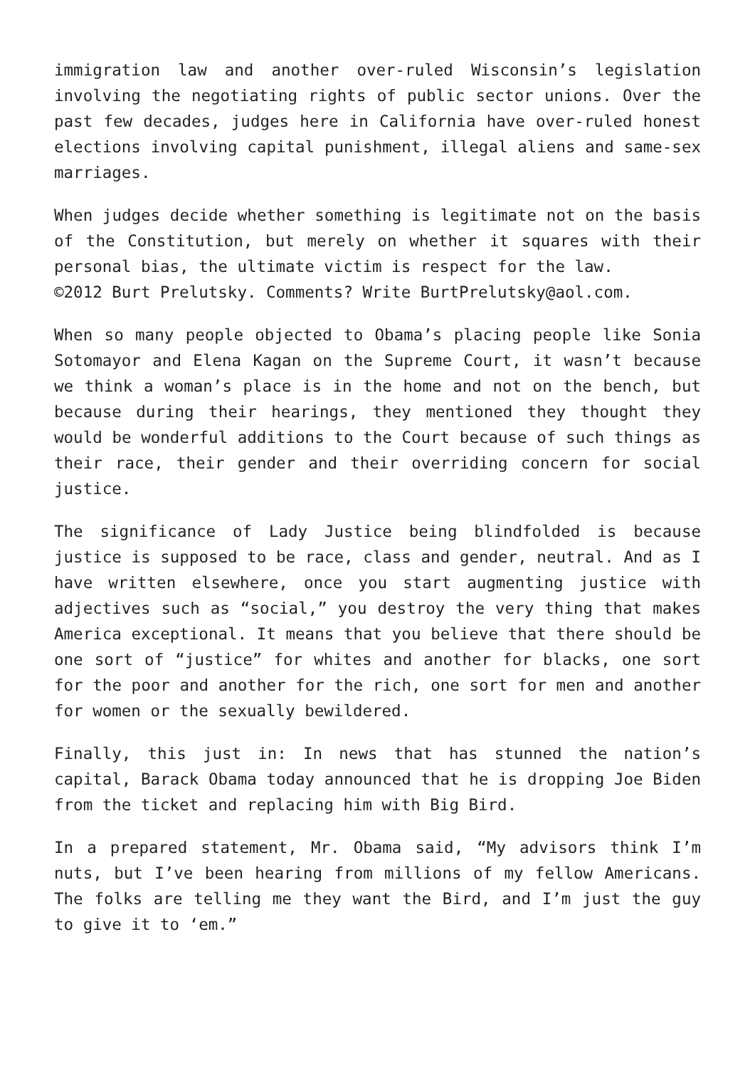immigration law and another over-ruled Wisconsin’s legislation involving the negotiating rights of public sector unions. Over the past few decades, judges here in California have over-ruled honest elections involving capital punishment, illegal aliens and same-sex marriages.
When judges decide whether something is legitimate not on the basis of the Constitution, but merely on whether it squares with their personal bias, the ultimate victim is respect for the law.
©2012 Burt Prelutsky. Comments? Write BurtPrelutsky@aol.com.
When so many people objected to Obama’s placing people like Sonia Sotomayor and Elena Kagan on the Supreme Court, it wasn’t because we think a woman’s place is in the home and not on the bench, but because during their hearings, they mentioned they thought they would be wonderful additions to the Court because of such things as their race, their gender and their overriding concern for social justice.
The significance of Lady Justice being blindfolded is because justice is supposed to be race, class and gender, neutral. And as I have written elsewhere, once you start augmenting justice with adjectives such as “social,” you destroy the very thing that makes America exceptional. It means that you believe that there should be one sort of “justice” for whites and another for blacks, one sort for the poor and another for the rich, one sort for men and another for women or the sexually bewildered.
Finally, this just in: In news that has stunned the nation’s capital, Barack Obama today announced that he is dropping Joe Biden from the ticket and replacing him with Big Bird.
In a prepared statement, Mr. Obama said, “My advisors think I’m nuts, but I’ve been hearing from millions of my fellow Americans. The folks are telling me they want the Bird, and I’m just the guy to give it to ‘em.”